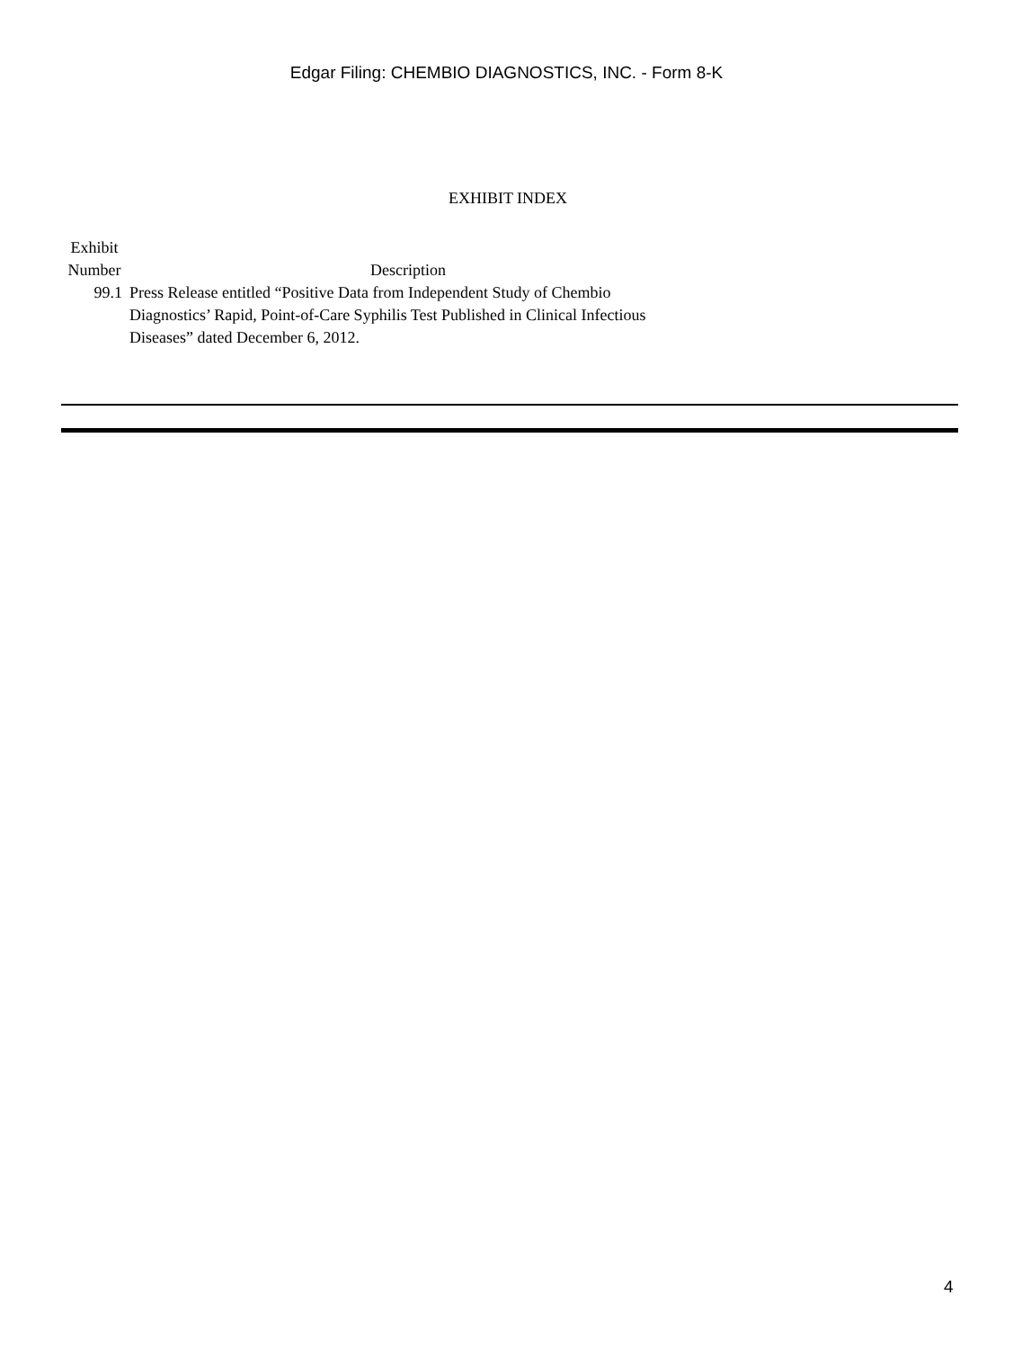Edgar Filing: CHEMBIO DIAGNOSTICS, INC. - Form 8-K
EXHIBIT INDEX
| Exhibit Number | Description |
| --- | --- |
| 99.1 | Press Release entitled “Positive Data from Independent Study of Chembio Diagnostics’ Rapid, Point-of-Care Syphilis Test Published in Clinical Infectious Diseases” dated December 6, 2012. |
4